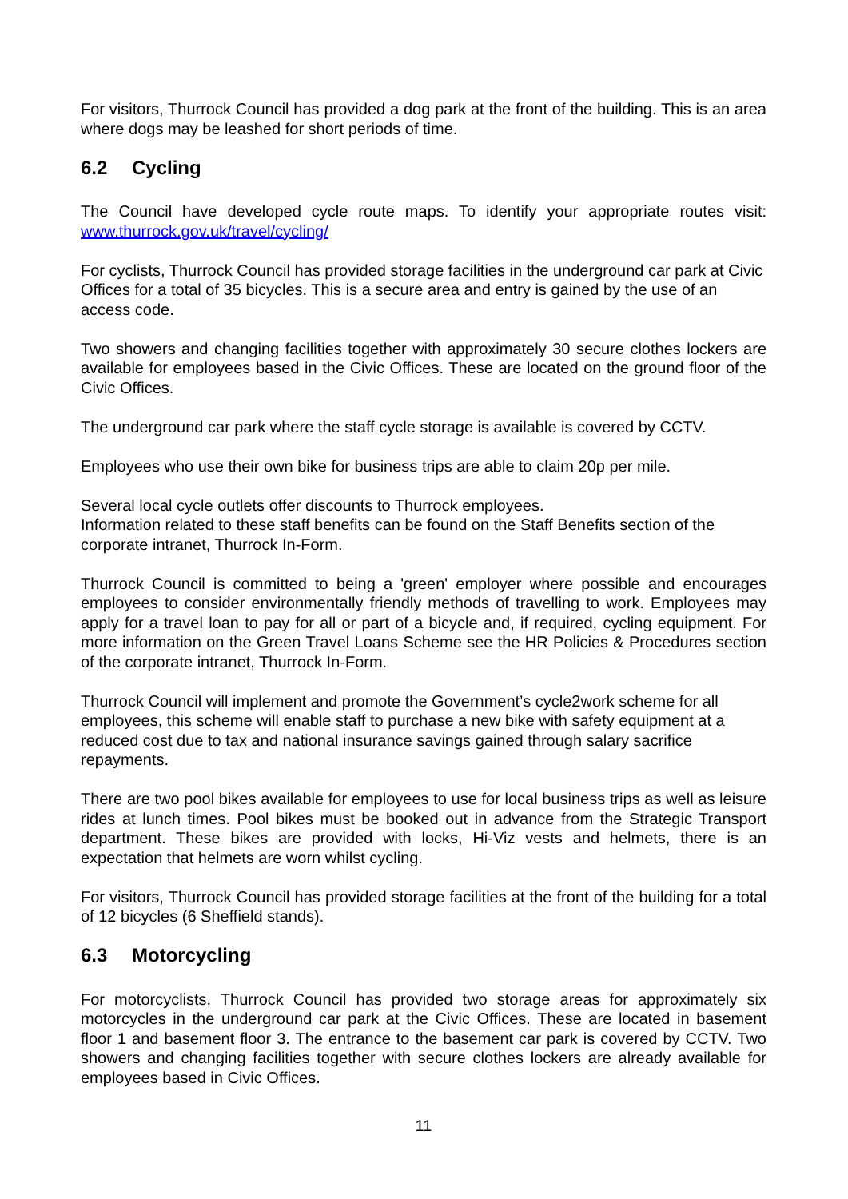For visitors, Thurrock Council has provided a dog park at the front of the building. This is an area where dogs may be leashed for short periods of time.
6.2 Cycling
The Council have developed cycle route maps. To identify your appropriate routes visit: www.thurrock.gov.uk/travel/cycling/
For cyclists, Thurrock Council has provided storage facilities in the underground car park at Civic Offices for a total of 35 bicycles. This is a secure area and entry is gained by the use of an access code.
Two showers and changing facilities together with approximately 30 secure clothes lockers are available for employees based in the Civic Offices. These are located on the ground floor of the Civic Offices.
The underground car park where the staff cycle storage is available is covered by CCTV.
Employees who use their own bike for business trips are able to claim 20p per mile.
Several local cycle outlets offer discounts to Thurrock employees.
Information related to these staff benefits can be found on the Staff Benefits section of the corporate intranet, Thurrock In-Form.
Thurrock Council is committed to being a 'green' employer where possible and encourages employees to consider environmentally friendly methods of travelling to work. Employees may apply for a travel loan to pay for all or part of a bicycle and, if required, cycling equipment. For more information on the Green Travel Loans Scheme see the HR Policies & Procedures section of the corporate intranet, Thurrock In-Form.
Thurrock Council will implement and promote the Government’s cycle2work scheme for all employees, this scheme will enable staff to purchase a new bike with safety equipment at a reduced cost due to tax and national insurance savings gained through salary sacrifice repayments.
There are two pool bikes available for employees to use for local business trips as well as leisure rides at lunch times. Pool bikes must be booked out in advance from the Strategic Transport department. These bikes are provided with locks, Hi-Viz vests and helmets, there is an expectation that helmets are worn whilst cycling.
For visitors, Thurrock Council has provided storage facilities at the front of the building for a total of 12 bicycles (6 Sheffield stands).
6.3 Motorcycling
For motorcyclists, Thurrock Council has provided two storage areas for approximately six motorcycles in the underground car park at the Civic Offices. These are located in basement floor 1 and basement floor 3. The entrance to the basement car park is covered by CCTV. Two showers and changing facilities together with secure clothes lockers are already available for employees based in Civic Offices.
11